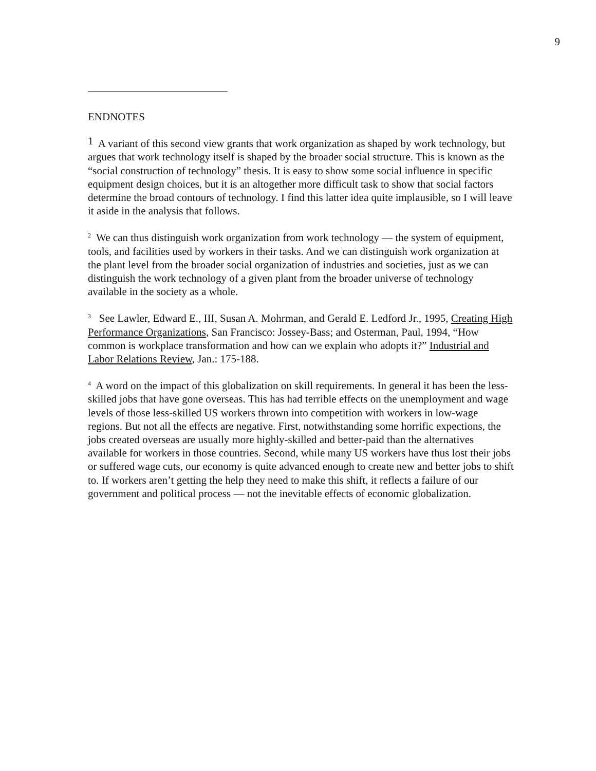9
ENDNOTES
<sup>1</sup> A variant of this second view grants that work organization as shaped by work technology, but argues that work technology itself is shaped by the broader social structure. This is known as the “social construction of technology” thesis. It is easy to show some social influence in specific equipment design choices, but it is an altogether more difficult task to show that social factors determine the broad contours of technology. I find this latter idea quite implausible, so I will leave it aside in the analysis that follows.
<sup>2</sup> We can thus distinguish work organization from work technology — the system of equipment, tools, and facilities used by workers in their tasks. And we can distinguish work organization at the plant level from the broader social organization of industries and societies, just as we can distinguish the work technology of a given plant from the broader universe of technology available in the society as a whole.
<sup>3</sup> See Lawler, Edward E., III, Susan A. Mohrman, and Gerald E. Ledford Jr., 1995, Creating High Performance Organizations, San Francisco: Jossey-Bass; and Osterman, Paul, 1994, “How common is workplace transformation and how can we explain who adopts it?” Industrial and Labor Relations Review, Jan.: 175-188.
<sup>4</sup> A word on the impact of this globalization on skill requirements. In general it has been the less-skilled jobs that have gone overseas. This has had terrible effects on the unemployment and wage levels of those less-skilled US workers thrown into competition with workers in low-wage regions. But not all the effects are negative. First, notwithstanding some horrific expections, the jobs created overseas are usually more highly-skilled and better-paid than the alternatives available for workers in those countries. Second, while many US workers have thus lost their jobs or suffered wage cuts, our economy is quite advanced enough to create new and better jobs to shift to. If workers aren’t getting the help they need to make this shift, it reflects a failure of our government and political process — not the inevitable effects of economic globalization.